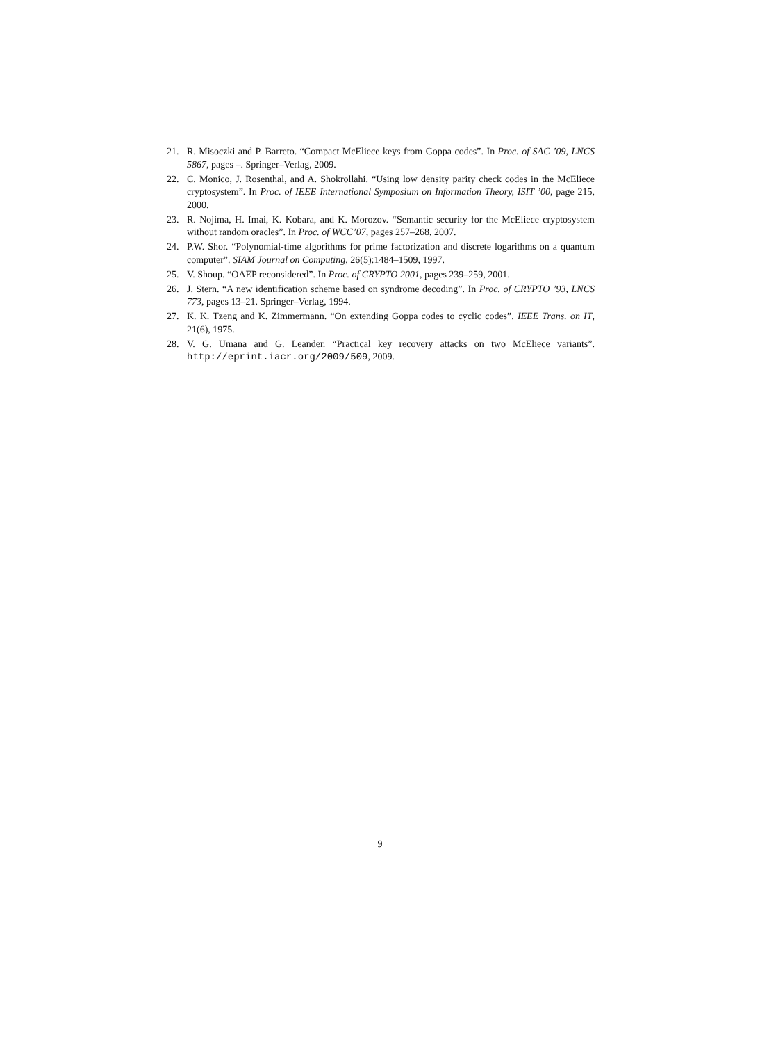21. R. Misoczki and P. Barreto. “Compact McEliece keys from Goppa codes”. In Proc. of SAC ’09, LNCS 5867, pages –. Springer–Verlag, 2009.
22. C. Monico, J. Rosenthal, and A. Shokrollahi. “Using low density parity check codes in the McEliece cryptosystem”. In Proc. of IEEE International Symposium on Information Theory, ISIT ’00, page 215, 2000.
23. R. Nojima, H. Imai, K. Kobara, and K. Morozov. “Semantic security for the McEliece cryptosystem without random oracles”. In Proc. of WCC’07, pages 257–268, 2007.
24. P.W. Shor. “Polynomial-time algorithms for prime factorization and discrete logarithms on a quantum computer”. SIAM Journal on Computing, 26(5):1484–1509, 1997.
25. V. Shoup. “OAEP reconsidered”. In Proc. of CRYPTO 2001, pages 239–259, 2001.
26. J. Stern. “A new identification scheme based on syndrome decoding”. In Proc. of CRYPTO ’93, LNCS 773, pages 13–21. Springer–Verlag, 1994.
27. K. K. Tzeng and K. Zimmermann. “On extending Goppa codes to cyclic codes”. IEEE Trans. on IT, 21(6), 1975.
28. V. G. Umana and G. Leander. “Practical key recovery attacks on two McEliece variants”. http://eprint.iacr.org/2009/509, 2009.
9